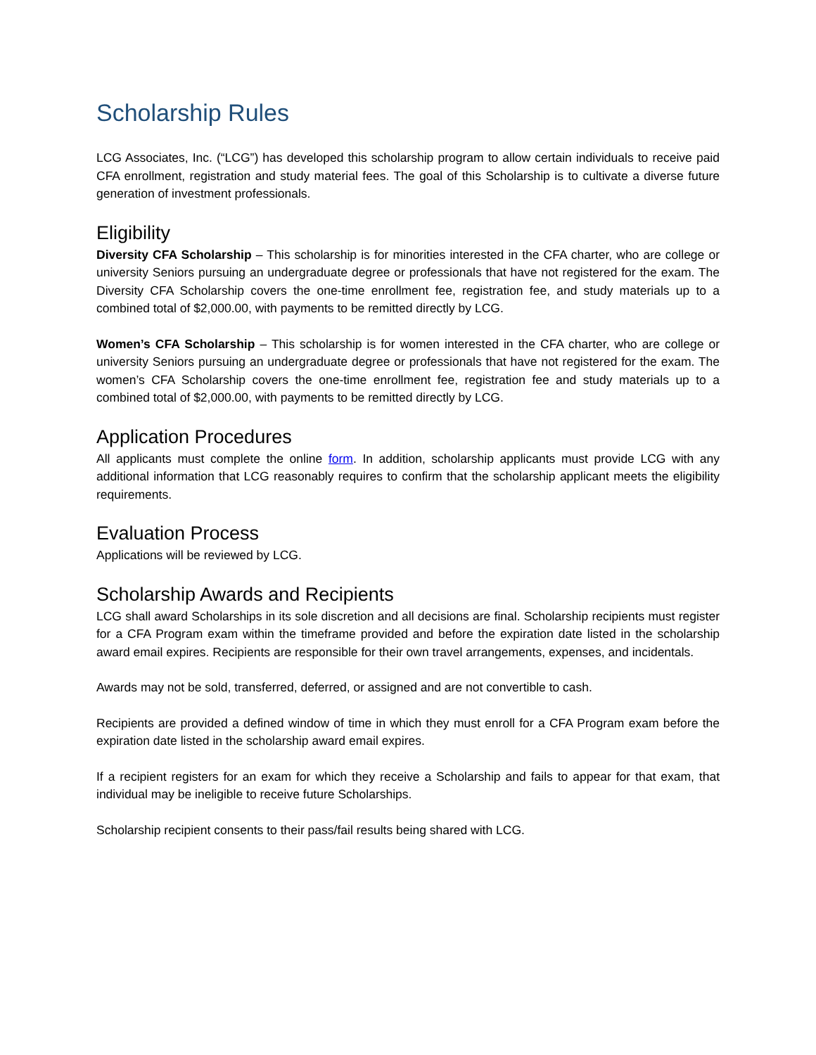Scholarship Rules
LCG Associates, Inc. (“LCG”) has developed this scholarship program to allow certain individuals to receive paid CFA enrollment, registration and study material fees. The goal of this Scholarship is to cultivate a diverse future generation of investment professionals.
Eligibility
Diversity CFA Scholarship – This scholarship is for minorities interested in the CFA charter, who are college or university Seniors pursuing an undergraduate degree or professionals that have not registered for the exam. The Diversity CFA Scholarship covers the one-time enrollment fee, registration fee, and study materials up to a combined total of $2,000.00, with payments to be remitted directly by LCG.
Women’s CFA Scholarship – This scholarship is for women interested in the CFA charter, who are college or university Seniors pursuing an undergraduate degree or professionals that have not registered for the exam. The women’s CFA Scholarship covers the one-time enrollment fee, registration fee and study materials up to a combined total of $2,000.00, with payments to be remitted directly by LCG.
Application Procedures
All applicants must complete the online form. In addition, scholarship applicants must provide LCG with any additional information that LCG reasonably requires to confirm that the scholarship applicant meets the eligibility requirements.
Evaluation Process
Applications will be reviewed by LCG.
Scholarship Awards and Recipients
LCG shall award Scholarships in its sole discretion and all decisions are final. Scholarship recipients must register for a CFA Program exam within the timeframe provided and before the expiration date listed in the scholarship award email expires. Recipients are responsible for their own travel arrangements, expenses, and incidentals.
Awards may not be sold, transferred, deferred, or assigned and are not convertible to cash.
Recipients are provided a defined window of time in which they must enroll for a CFA Program exam before the expiration date listed in the scholarship award email expires.
If a recipient registers for an exam for which they receive a Scholarship and fails to appear for that exam, that individual may be ineligible to receive future Scholarships.
Scholarship recipient consents to their pass/fail results being shared with LCG.